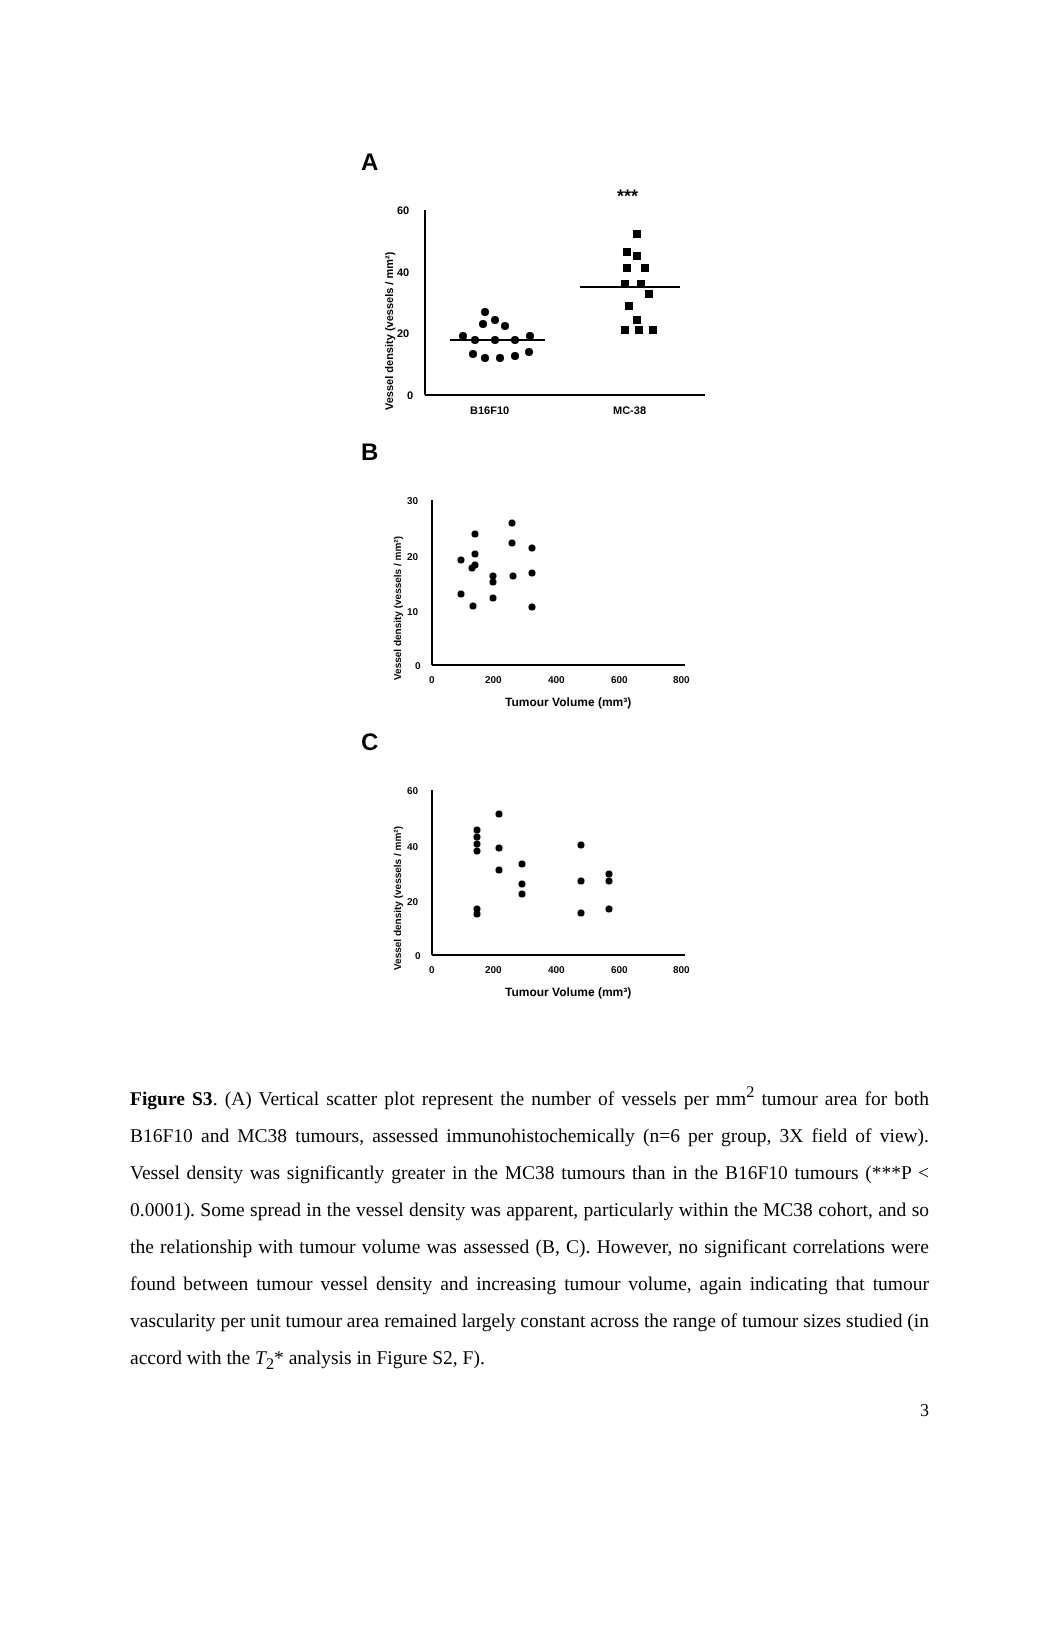A
Vessel density (vessels / mm²)
60
40
20
0
B16F10
MC-38
***
B
Vessel density (vessels / mm²)
30
20
10
0
0
200
400
600
800
Tumour Volume (mm³)
C
Vessel density (vessels / mm²)
60
40
20
0
0
200
400
600
800
Tumour Volume (mm³)
Figure S3. (A) Vertical scatter plot represent the number of vessels per mm<sup>2</sup> tumour area for both B16F10 and MC38 tumours, assessed immunohistochemically (n=6 per group, 3X field of view). Vessel density was significantly greater in the MC38 tumours than in the B16F10 tumours (***P < 0.0001). Some spread in the vessel density was apparent, particularly within the MC38 cohort, and so the relationship with tumour volume was assessed (B, C). However, no significant correlations were found between tumour vessel density and increasing tumour volume, again indicating that tumour vascularity per unit tumour area remained largely constant across the range of tumour sizes studied (in accord with the T<sub>2</sub>* analysis in Figure S2, F).
3